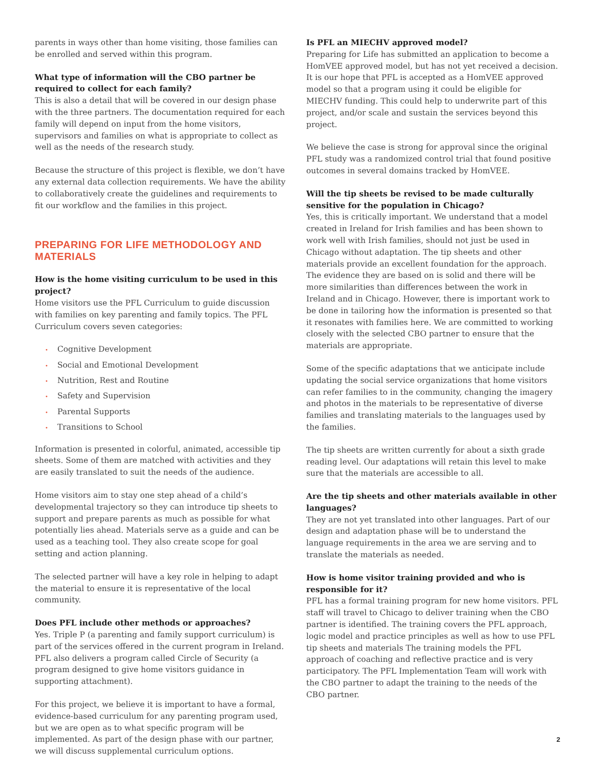parents in ways other than home visiting, those families can be enrolled and served within this program.
What type of information will the CBO partner be required to collect for each family?
This is also a detail that will be covered in our design phase with the three partners. The documentation required for each family will depend on input from the home visitors, supervisors and families on what is appropriate to collect as well as the needs of the research study.
Because the structure of this project is flexible, we don’t have any external data collection requirements. We have the ability to collaboratively create the guidelines and requirements to fit our workflow and the families in this project.
PREPARING FOR LIFE METHODOLOGY AND MATERIALS
How is the home visiting curriculum to be used in this project?
Home visitors use the PFL Curriculum to guide discussion with families on key parenting and family topics. The PFL Curriculum covers seven categories:
• Cognitive Development
• Social and Emotional Development
• Nutrition, Rest and Routine
• Safety and Supervision
• Parental Supports
• Transitions to School
Information is presented in colorful, animated, accessible tip sheets. Some of them are matched with activities and they are easily translated to suit the needs of the audience.
Home visitors aim to stay one step ahead of a child’s developmental trajectory so they can introduce tip sheets to support and prepare parents as much as possible for what potentially lies ahead. Materials serve as a guide and can be used as a teaching tool. They also create scope for goal setting and action planning.
The selected partner will have a key role in helping to adapt the material to ensure it is representative of the local community.
Does PFL include other methods or approaches?
Yes. Triple P (a parenting and family support curriculum) is part of the services offered in the current program in Ireland. PFL also delivers a program called Circle of Security (a program designed to give home visitors guidance in supporting attachment).
For this project, we believe it is important to have a formal, evidence-based curriculum for any parenting program used, but we are open as to what specific program will be implemented. As part of the design phase with our partner, we will discuss supplemental curriculum options.
Is PFL an MIECHV approved model?
Preparing for Life has submitted an application to become a HomVEE approved model, but has not yet received a decision. It is our hope that PFL is accepted as a HomVEE approved model so that a program using it could be eligible for MIECHV funding. This could help to underwrite part of this project, and/or scale and sustain the services beyond this project.
We believe the case is strong for approval since the original PFL study was a randomized control trial that found positive outcomes in several domains tracked by HomVEE.
Will the tip sheets be revised to be made culturally sensitive for the population in Chicago?
Yes, this is critically important. We understand that a model created in Ireland for Irish families and has been shown to work well with Irish families, should not just be used in Chicago without adaptation. The tip sheets and other materials provide an excellent foundation for the approach. The evidence they are based on is solid and there will be more similarities than differences between the work in Ireland and in Chicago. However, there is important work to be done in tailoring how the information is presented so that it resonates with families here. We are committed to working closely with the selected CBO partner to ensure that the materials are appropriate.
Some of the specific adaptations that we anticipate include updating the social service organizations that home visitors can refer families to in the community, changing the imagery and photos in the materials to be representative of diverse families and translating materials to the languages used by the families.
The tip sheets are written currently for about a sixth grade reading level. Our adaptations will retain this level to make sure that the materials are accessible to all.
Are the tip sheets and other materials available in other languages?
They are not yet translated into other languages. Part of our design and adaptation phase will be to understand the language requirements in the area we are serving and to translate the materials as needed.
How is home visitor training provided and who is responsible for it?
PFL has a formal training program for new home visitors. PFL staff will travel to Chicago to deliver training when the CBO partner is identified. The training covers the PFL approach, logic model and practice principles as well as how to use PFL tip sheets and materials The training models the PFL approach of coaching and reflective practice and is very participatory. The PFL Implementation Team will work with the CBO partner to adapt the training to the needs of the CBO partner.
2